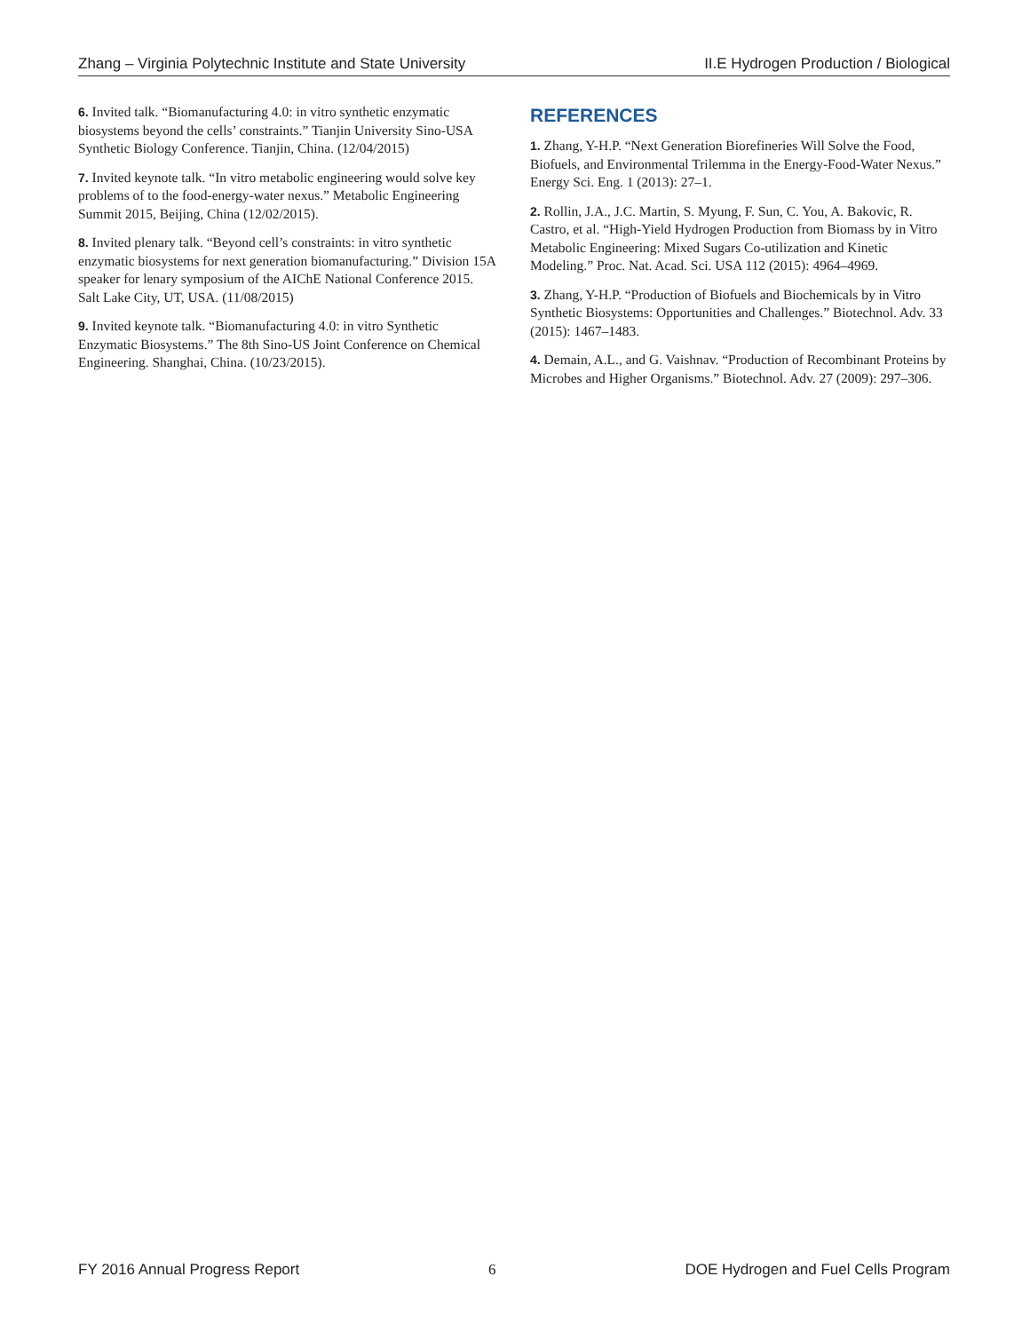Zhang – Virginia Polytechnic Institute and State University II.E Hydrogen Production / Biological
6. Invited talk. “Biomanufacturing 4.0: in vitro synthetic enzymatic biosystems beyond the cells’ constraints.” Tianjin University Sino-USA Synthetic Biology Conference. Tianjin, China. (12/04/2015)
7. Invited keynote talk. “In vitro metabolic engineering would solve key problems of to the food-energy-water nexus.” Metabolic Engineering Summit 2015, Beijing, China (12/02/2015).
8. Invited plenary talk. “Beyond cell’s constraints: in vitro synthetic enzymatic biosystems for next generation biomanufacturing.” Division 15A speaker for lenary symposium of the AIChE National Conference 2015. Salt Lake City, UT, USA. (11/08/2015)
9. Invited keynote talk. “Biomanufacturing 4.0: in vitro Synthetic Enzymatic Biosystems.” The 8th Sino-US Joint Conference on Chemical Engineering. Shanghai, China. (10/23/2015).
REFERENCES
1. Zhang, Y-H.P. “Next Generation Biorefineries Will Solve the Food, Biofuels, and Environmental Trilemma in the Energy-Food-Water Nexus.” Energy Sci. Eng. 1 (2013): 27–1.
2. Rollin, J.A., J.C. Martin, S. Myung, F. Sun, C. You, A. Bakovic, R. Castro, et al. “High-Yield Hydrogen Production from Biomass by in Vitro Metabolic Engineering: Mixed Sugars Co-utilization and Kinetic Modeling.” Proc. Nat. Acad. Sci. USA 112 (2015): 4964–4969.
3. Zhang, Y-H.P. “Production of Biofuels and Biochemicals by in Vitro Synthetic Biosystems: Opportunities and Challenges.” Biotechnol. Adv. 33 (2015): 1467–1483.
4. Demain, A.L., and G. Vaishnav. “Production of Recombinant Proteins by Microbes and Higher Organisms.” Biotechnol. Adv. 27 (2009): 297–306.
FY 2016 Annual Progress Report 6 DOE Hydrogen and Fuel Cells Program